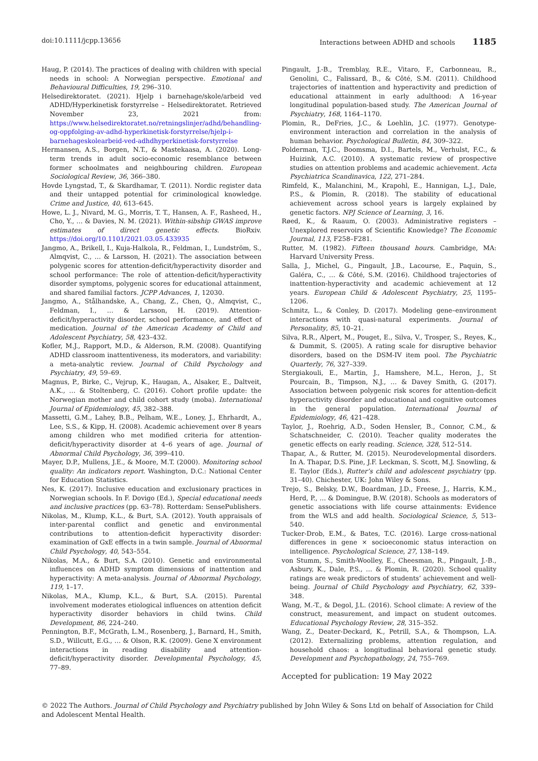doi:10.1111/jcpp.13656 Interactions between ADHD and schools 1185
Haug, P. (2014). The practices of dealing with children with special needs in school: A Norwegian perspective. Emotional and Behavioural Difficulties, 19, 296–310.
Helsedirektoratet. (2021). Hjelp i barnehage/skole/arbeid ved ADHD/Hyperkinetisk forstyrrelse – Helsedirektoratet. Retrieved November 23, 2021 from: https://www.helsedirektoratet.no/retningslinjer/adhd/behandling-og-oppfolging-av-adhd-hyperkinetisk-forstyrrelse/hjelp-i-barnehageskolearbeid-ved-adhdhyperkinetisk-forstyrrelse
Hermansen, A.S., Borgen, N.T., & Mastekaasa, A. (2020). Long-term trends in adult socio-economic resemblance between former schoolmates and neighbouring children. European Sociological Review, 36, 366–380.
Hovde Lyngstad, T., & Skardhamar, T. (2011). Nordic register data and their untapped potential for criminological knowledge. Crime and Justice, 40, 613–645.
Howe, L. J., Nivard, M. G., Morris, T. T., Hansen, A. F., Rasheed, H., Cho, Y., … & Davies, N. M. (2021). Within-sibship GWAS improve estimates of direct genetic effects. BioRxiv. https://doi.org/10.1101/2021.03.05.433935
Jangmo, A., Brikell, I., Kuja-Halkola, R., Feldman, I., Lundström, S., Almqvist, C., … & Larsson, H. (2021). The association between polygenic scores for attention-deficit/hyperactivity disorder and school performance: The role of attention-deficit/hyperactivity disorder symptoms, polygenic scores for educational attainment, and shared familial factors. JCPP Advances, 1, 12030.
Jangmo, A., Stålhandske, A., Chang, Z., Chen, Q., Almqvist, C., Feldman, I., … & Larsson, H. (2019). Attention-deficit/hyperactivity disorder, school performance, and effect of medication. Journal of the American Academy of Child and Adolescent Psychiatry, 58, 423–432.
Kofler, M.J., Rapport, M.D., & Alderson, R.M. (2008). Quantifying ADHD classroom inattentiveness, its moderators, and variability: a meta-analytic review. Journal of Child Psychology and Psychiatry, 49, 59–69.
Magnus, P., Birke, C., Vejrup, K., Haugan, A., Alsaker, E., Daltveit, A.K., … & Stoltenberg, C. (2016). Cohort profile update: the Norwegian mother and child cohort study (moba). International Journal of Epidemiology, 45, 382–388.
Massetti, G.M., Lahey, B.B., Pelham, W.E., Loney, J., Ehrhardt, A., Lee, S.S., & Kipp, H. (2008). Academic achievement over 8 years among children who met modified criteria for attention-deficit/hyperactivity disorder at 4–6 years of age. Journal of Abnormal Child Psychology, 36, 399–410.
Mayer, D.P., Mullens, J.E., & Moore, M.T. (2000). Monitoring school quality: An indicators report. Washington, D.C.: National Center for Education Statistics.
Nes, K. (2017). Inclusive education and exclusionary practices in Norwegian schools. In F. Dovigo (Ed.), Special educational needs and inclusive practices (pp. 63–78). Rotterdam: SensePublishers.
Nikolas, M., Klump, K.L., & Burt, S.A. (2012). Youth appraisals of inter-parental conflict and genetic and environmental contributions to attention-deficit hyperactivity disorder: examination of GxE effects in a twin sample. Journal of Abnormal Child Psychology, 40, 543–554.
Nikolas, M.A., & Burt, S.A. (2010). Genetic and environmental influences on ADHD symptom dimensions of inattention and hyperactivity: A meta-analysis. Journal of Abnormal Psychology, 119, 1–17.
Nikolas, M.A., Klump, K.L., & Burt, S.A. (2015). Parental involvement moderates etiological influences on attention deficit hyperactivity disorder behaviors in child twins. Child Development, 86, 224–240.
Pennington, B.F., McGrath, L.M., Rosenberg, J., Barnard, H., Smith, S.D., Willcutt, E.G., … & Olson, R.K. (2009). Gene X environment interactions in reading disability and attention-deficit/hyperactivity disorder. Developmental Psychology, 45, 77–89.
Pingault, J.-B., Tremblay, R.E., Vitaro, F., Carbonneau, R., Genolini, C., Falissard, B., & Côté, S.M. (2011). Childhood trajectories of inattention and hyperactivity and prediction of educational attainment in early adulthood: A 16-year longitudinal population-based study. The American Journal of Psychiatry, 168, 1164–1170.
Plomin, R., DeFries, J.C., & Loehlin, J.C. (1977). Genotype-environment interaction and correlation in the analysis of human behavior. Psychological Bulletin, 84, 309–322.
Polderman, T.J.C., Boomsma, D.I., Bartels, M., Verhulst, F.C., & Huizink, A.C. (2010). A systematic review of prospective studies on attention problems and academic achievement. Acta Psychiatrica Scandinavica, 122, 271–284.
Rimfeld, K., Malanchini, M., Krapohl, E., Hannigan, L.J., Dale, P.S., & Plomin, R. (2018). The stability of educational achievement across school years is largely explained by genetic factors. NPJ Science of Learning, 3, 16.
Røed, K., & Raaum, O. (2003). Administrative registers – Unexplored reservoirs of Scientific Knowledge? The Economic Journal, 113, F258–F281.
Rutter, M. (1982). Fifteen thousand hours. Cambridge, MA: Harvard University Press.
Salla, J., Michel, G., Pingault, J.B., Lacourse, E., Paquin, S., Galéra, C., … & Côté, S.M. (2016). Childhood trajectories of inattention-hyperactivity and academic achievement at 12 years. European Child & Adolescent Psychiatry, 25, 1195–1206.
Schmitz, L., & Conley, D. (2017). Modeling gene–environment interactions with quasi-natural experiments. Journal of Personality, 85, 10–21.
Silva, R.R., Alpert, M., Pouget, E., Silva, V., Trosper, S., Reyes, K., & Dummit, S. (2005). A rating scale for disruptive behavior disorders, based on the DSM-IV item pool. The Psychiatric Quarterly, 76, 327–339.
Stergiakouli, E., Martin, J., Hamshere, M.L., Heron, J., St Pourcain, B., Timpson, N.J., … & Davey Smith, G. (2017). Association between polygenic risk scores for attention-deficit hyperactivity disorder and educational and cognitive outcomes in the general population. International Journal of Epidemiology, 46, 421–428.
Taylor, J., Roehrig, A.D., Soden Hensler, B., Connor, C.M., & Schatschneider, C. (2010). Teacher quality moderates the genetic effects on early reading. Science, 328, 512–514.
Thapar, A., & Rutter, M. (2015). Neurodevelopmental disorders. In A. Thapar, D.S. Pine, J.F. Leckman, S. Scott, M.J. Snowling, & E. Taylor (Eds.), Rutter’s child and adolescent psychiatry (pp. 31–40). Chichester, UK: John Wiley & Sons.
Trejo, S., Belsky, D.W., Boardman, J.D., Freese, J., Harris, K.M., Herd, P., … & Domingue, B.W. (2018). Schools as moderators of genetic associations with life course attainments: Evidence from the WLS and add health. Sociological Science, 5, 513–540.
Tucker-Drob, E.M., & Bates, T.C. (2016). Large cross-national differences in gene × socioeconomic status interaction on intelligence. Psychological Science, 27, 138–149.
von Stumm, S., Smith-Woolley, E., Cheesman, R., Pingault, J.-B., Asbury, K., Dale, P.S., … & Plomin, R. (2020). School quality ratings are weak predictors of students’ achievement and well-being. Journal of Child Psychology and Psychiatry, 62, 339–348.
Wang, M.-T., & Degol, J.L. (2016). School climate: A review of the construct, measurement, and impact on student outcomes. Educational Psychology Review, 28, 315–352.
Wang, Z., Deater-Deckard, K., Petrill, S.A., & Thompson, L.A. (2012). Externalizing problems, attention regulation, and household chaos: a longitudinal behavioral genetic study. Development and Psychopathology, 24, 755–769.
Accepted for publication: 19 May 2022
© 2022 The Authors. Journal of Child Psychology and Psychiatry published by John Wiley & Sons Ltd on behalf of Association for Child and Adolescent Mental Health.